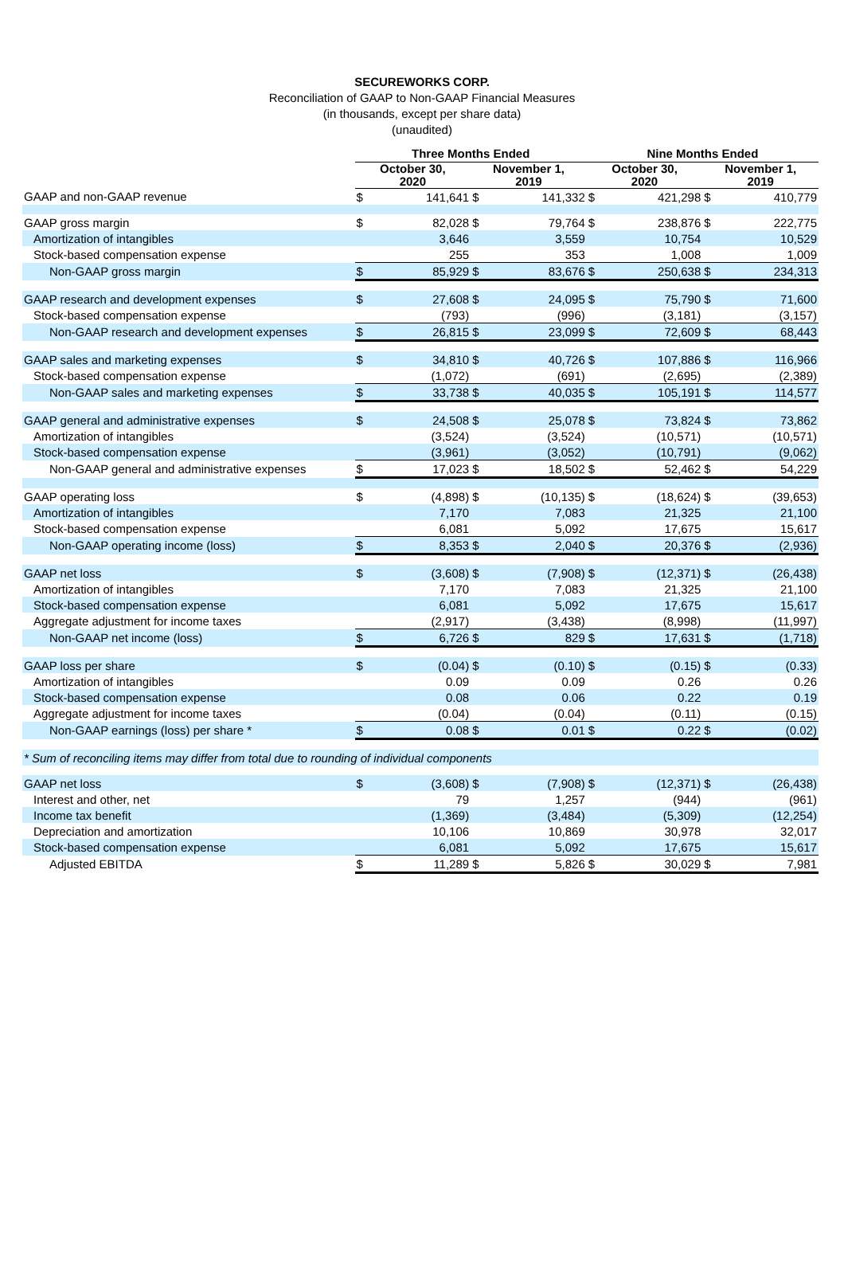SECUREWORKS CORP.
Reconciliation of GAAP to Non-GAAP Financial Measures
(in thousands, except per share data)
(unaudited)
| | Three Months Ended | | | | Nine Months Ended | | | |
| --- | --- | --- | --- | --- | --- | --- | --- | --- |
| | October 30, 2020 | | November 1, 2019 | | October 30, 2020 | | November 1, 2019 | |
| GAAP and non-GAAP revenue | $ | 141,641 | $ | 141,332 | $ | 421,298 | $ | 410,779 |
| GAAP gross margin | $ | 82,028 | $ | 79,764 | $ | 238,876 | $ | 222,775 |
| Amortization of intangibles | | 3,646 | | 3,559 | | 10,754 | | 10,529 |
| Stock-based compensation expense | | 255 | | 353 | | 1,008 | | 1,009 |
| Non-GAAP gross margin | $ | 85,929 | $ | 83,676 | $ | 250,638 | $ | 234,313 |
| GAAP research and development expenses | $ | 27,608 | $ | 24,095 | $ | 75,790 | $ | 71,600 |
| Stock-based compensation expense | | (793) | | (996) | | (3,181) | | (3,157) |
| Non-GAAP research and development expenses | $ | 26,815 | $ | 23,099 | $ | 72,609 | $ | 68,443 |
| GAAP sales and marketing expenses | $ | 34,810 | $ | 40,726 | $ | 107,886 | $ | 116,966 |
| Stock-based compensation expense | | (1,072) | | (691) | | (2,695) | | (2,389) |
| Non-GAAP sales and marketing expenses | $ | 33,738 | $ | 40,035 | $ | 105,191 | $ | 114,577 |
| GAAP general and administrative expenses | $ | 24,508 | $ | 25,078 | $ | 73,824 | $ | 73,862 |
| Amortization of intangibles | | (3,524) | | (3,524) | | (10,571) | | (10,571) |
| Stock-based compensation expense | | (3,961) | | (3,052) | | (10,791) | | (9,062) |
| Non-GAAP general and administrative expenses | $ | 17,023 | $ | 18,502 | $ | 52,462 | $ | 54,229 |
| GAAP operating loss | $ | (4,898) | $ | (10,135) | $ | (18,624) | $ | (39,653) |
| Amortization of intangibles | | 7,170 | | 7,083 | | 21,325 | | 21,100 |
| Stock-based compensation expense | | 6,081 | | 5,092 | | 17,675 | | 15,617 |
| Non-GAAP operating income (loss) | $ | 8,353 | $ | 2,040 | $ | 20,376 | $ | (2,936) |
| GAAP net loss | $ | (3,608) | $ | (7,908) | $ | (12,371) | $ | (26,438) |
| Amortization of intangibles | | 7,170 | | 7,083 | | 21,325 | | 21,100 |
| Stock-based compensation expense | | 6,081 | | 5,092 | | 17,675 | | 15,617 |
| Aggregate adjustment for income taxes | | (2,917) | | (3,438) | | (8,998) | | (11,997) |
| Non-GAAP net income (loss) | $ | 6,726 | $ | 829 | $ | 17,631 | $ | (1,718) |
| GAAP loss per share | $ | (0.04) | $ | (0.10) | $ | (0.15) | $ | (0.33) |
| Amortization of intangibles | | 0.09 | | 0.09 | | 0.26 | | 0.26 |
| Stock-based compensation expense | | 0.08 | | 0.06 | | 0.22 | | 0.19 |
| Aggregate adjustment for income taxes | | (0.04) | | (0.04) | | (0.11) | | (0.15) |
| Non-GAAP earnings (loss) per share * | $ | 0.08 | $ | 0.01 | $ | 0.22 | $ | (0.02) |
| * Sum of reconciling items may differ from total due to rounding of individual components | | | | | | | | |
| GAAP net loss | $ | (3,608) | $ | (7,908) | $ | (12,371) | $ | (26,438) |
| Interest and other, net | | 79 | | 1,257 | | (944) | | (961) |
| Income tax benefit | | (1,369) | | (3,484) | | (5,309) | | (12,254) |
| Depreciation and amortization | | 10,106 | | 10,869 | | 30,978 | | 32,017 |
| Stock-based compensation expense | | 6,081 | | 5,092 | | 17,675 | | 15,617 |
| Adjusted EBITDA | $ | 11,289 | $ | 5,826 | $ | 30,029 | $ | 7,981 |